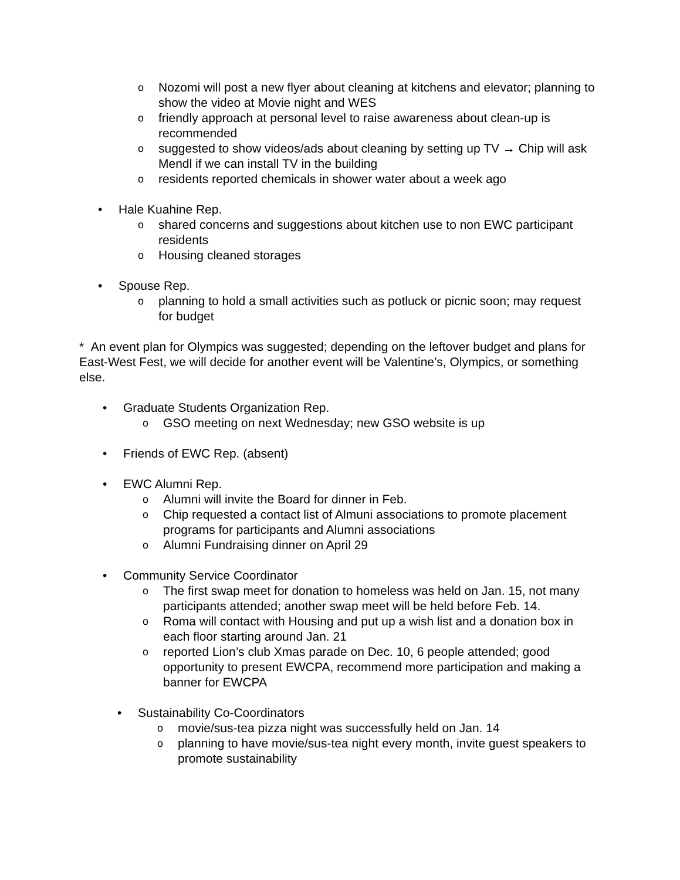o Nozomi will post a new flyer about cleaning at kitchens and elevator; planning to show the video at Movie night and WES
ofriendly approach at personal level to raise awareness about clean-up is recommended
osuggested to show videos/ads about cleaning by setting up TV → Chip will ask Mendl if we can install TV in the building
oresidents reported chemicals in shower water about a week ago
• Hale Kuahine Rep.
oshared concerns and suggestions about kitchen use to non EWC participant residents
o Housing cleaned storages
• Spouse Rep.
oplanning to hold a small activities such as potluck or picnic soon; may request for budget
* An event plan for Olympics was suggested; depending on the leftover budget and plans for East-West Fest, we will decide for another event will be Valentine’s, Olympics, or something else.
• Graduate Students Organization Rep.
o GSO meeting on next Wednesday; new GSO website is up
• Friends of EWC Rep. (absent)
• EWC Alumni Rep.
o Alumni will invite the Board for dinner in Feb.
o Chip requested a contact list of Almuni associations to promote placement programs for participants and Alumni associations
o Alumni Fundraising dinner on April 29
• Community Service Coordinator
o The first swap meet for donation to homeless was held on Jan. 15, not many participants attended; another swap meet will be held before Feb. 14.
o Roma will contact with Housing and put up a wish list and a donation box in each floor starting around Jan. 21
oreported Lion’s club Xmas parade on Dec. 10, 6 people attended; good opportunity to present EWCPA, recommend more participation and making a banner for EWCPA
• Sustainability Co-Coordinators
omovie/sus-tea pizza night was successfully held on Jan. 14
oplanning to have movie/sus-tea night every month, invite guest speakers to promote sustainability